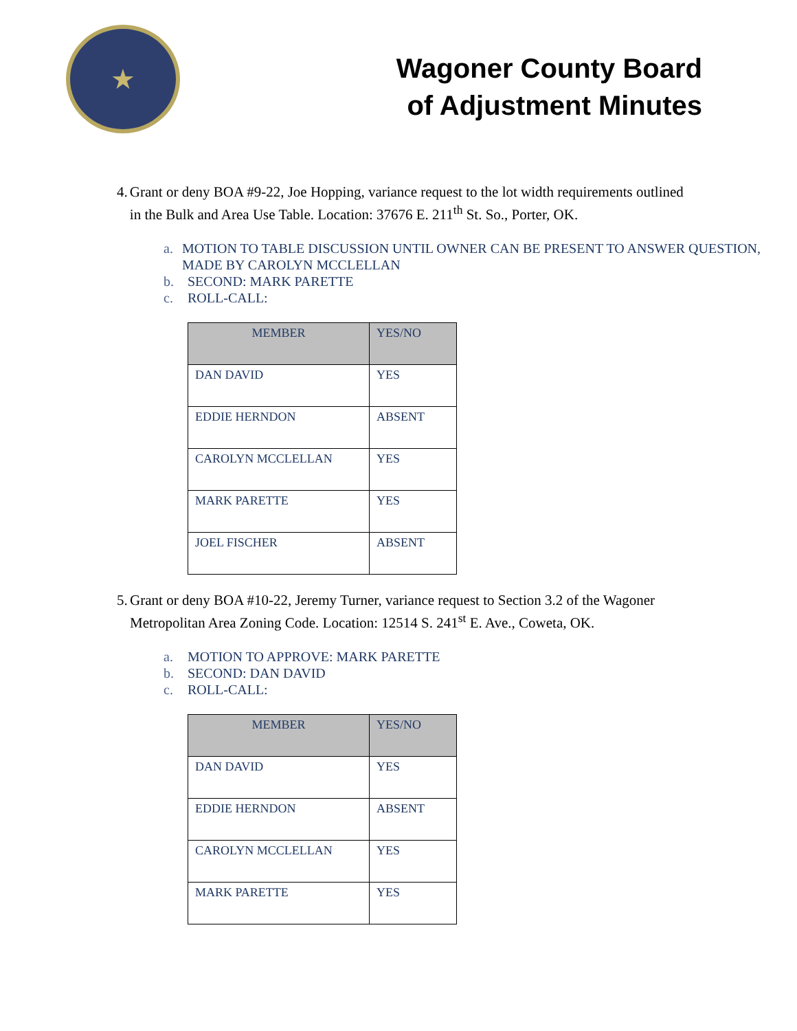★
Wagoner County Board
of Adjustment Minutes
4. Grant or deny BOA #9-22, Joe Hopping, variance request to the lot width requirements outlined in the Bulk and Area Use Table. Location: 37676 E. 211<sup>th</sup> St. So., Porter, OK.
a. MOTION TO TABLE DISCUSSION UNTIL OWNER CAN BE PRESENT TO ANSWER QUESTION, MADE BY CAROLYN MCCLELLAN
b. SECOND: MARK PARETTE
c. ROLL-CALL:
| MEMBER | YES/NO |
| --- | --- |
| DAN DAVID | YES |
| EDDIE HERNDON | ABSENT |
| CAROLYN MCCLELLAN | YES |
| MARK PARETTE | YES |
| JOEL FISCHER | ABSENT |
5. Grant or deny BOA #10-22, Jeremy Turner, variance request to Section 3.2 of the Wagoner Metropolitan Area Zoning Code. Location: 12514 S. 241<sup>st</sup> E. Ave., Coweta, OK.
a. MOTION TO APPROVE: MARK PARETTE
b. SECOND: DAN DAVID
c. ROLL-CALL:
| MEMBER | YES/NO |
| --- | --- |
| DAN DAVID | YES |
| EDDIE HERNDON | ABSENT |
| CAROLYN MCCLELLAN | YES |
| MARK PARETTE | YES |